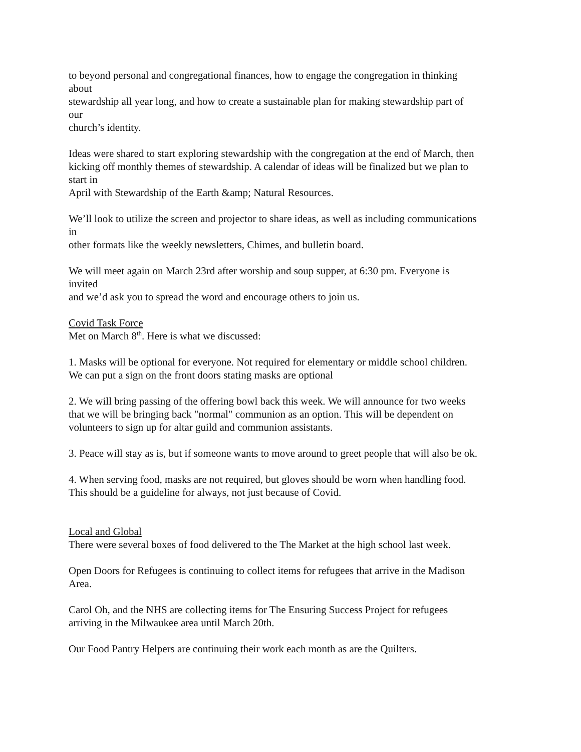to beyond personal and congregational finances, how to engage the congregation in thinking
about
stewardship all year long, and how to create a sustainable plan for making stewardship part of
our
church’s identity.
Ideas were shared to start exploring stewardship with the congregation at the end of March, then
kicking off monthly themes of stewardship. A calendar of ideas will be finalized but we plan to
start in
April with Stewardship of the Earth &amp; Natural Resources.
We’ll look to utilize the screen and projector to share ideas, as well as including communications
in
other formats like the weekly newsletters, Chimes, and bulletin board.
We will meet again on March 23rd after worship and soup supper, at 6:30 pm. Everyone is
invited
and we’d ask you to spread the word and encourage others to join us.
Covid Task Force
Met on March 8<sup>th</sup>. Here is what we discussed:
1. Masks will be optional for everyone. Not required for elementary or middle school children.
We can put a sign on the front doors stating masks are optional
2. We will bring passing of the offering bowl back this week. We will announce for two weeks
that we will be bringing back "normal" communion as an option. This will be dependent on
volunteers to sign up for altar guild and communion assistants.
3. Peace will stay as is, but if someone wants to move around to greet people that will also be ok.
4. When serving food, masks are not required, but gloves should be worn when handling food.
This should be a guideline for always, not just because of Covid.
Local and Global
There were several boxes of food delivered to the The Market at the high school last week.
Open Doors for Refugees is continuing to collect items for refugees that arrive in the Madison
Area.
Carol Oh, and the NHS are collecting items for The Ensuring Success Project for refugees
arriving in the Milwaukee area until March 20th.
Our Food Pantry Helpers are continuing their work each month as are the Quilters.